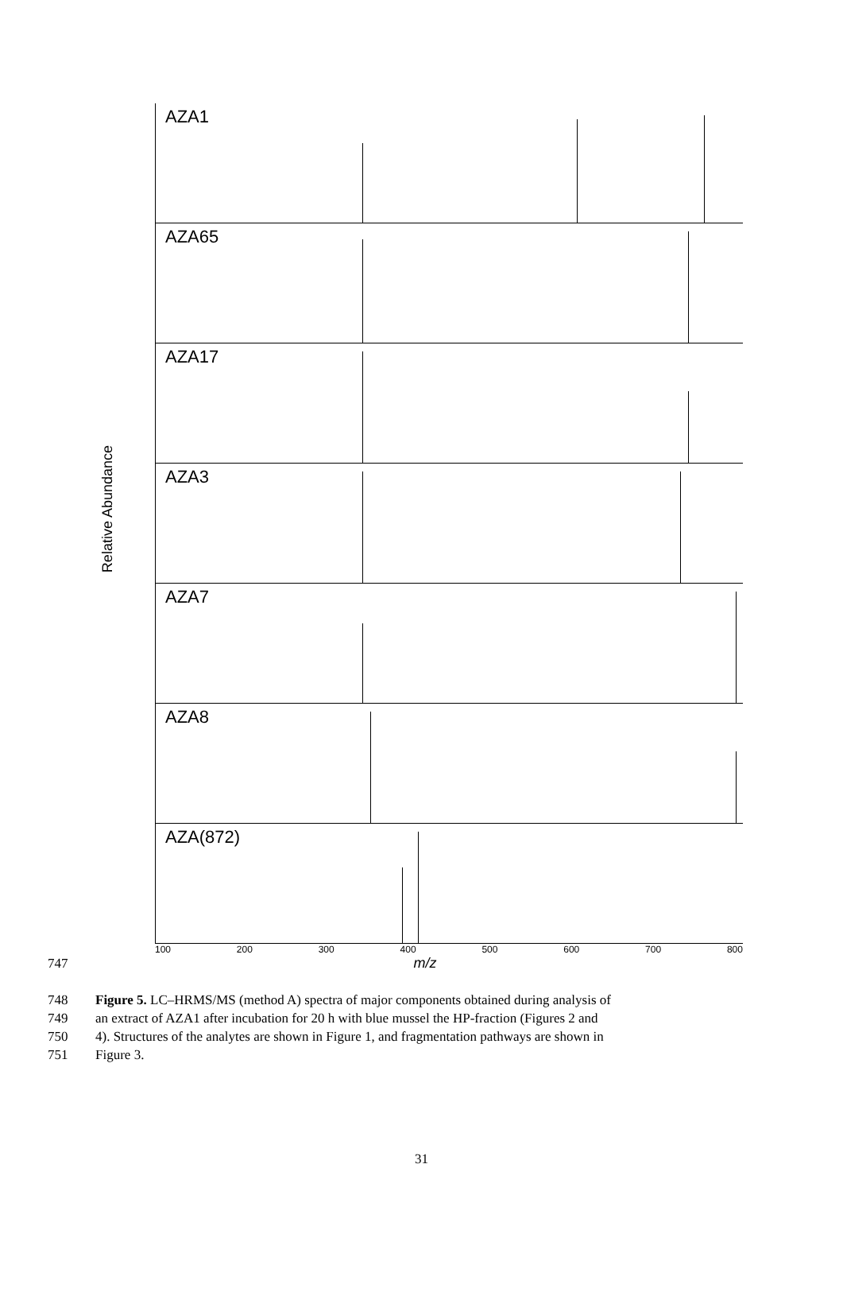Relative Abundance
AZA1
AZA65
AZA17
AZA3
AZA7
AZA8
AZA(872)
100 200 300 400 500 600 700 800
m/z
747 748 Figure 5. LC–HRMS/MS (method A) spectra of major components obtained during analysis of 749 an extract of AZA1 after incubation for 20 h with blue mussel the HP-fraction (Figures 2 and 750 4). Structures of the analytes are shown in Figure 1, and fragmentation pathways are shown in 751 Figure 3.
31